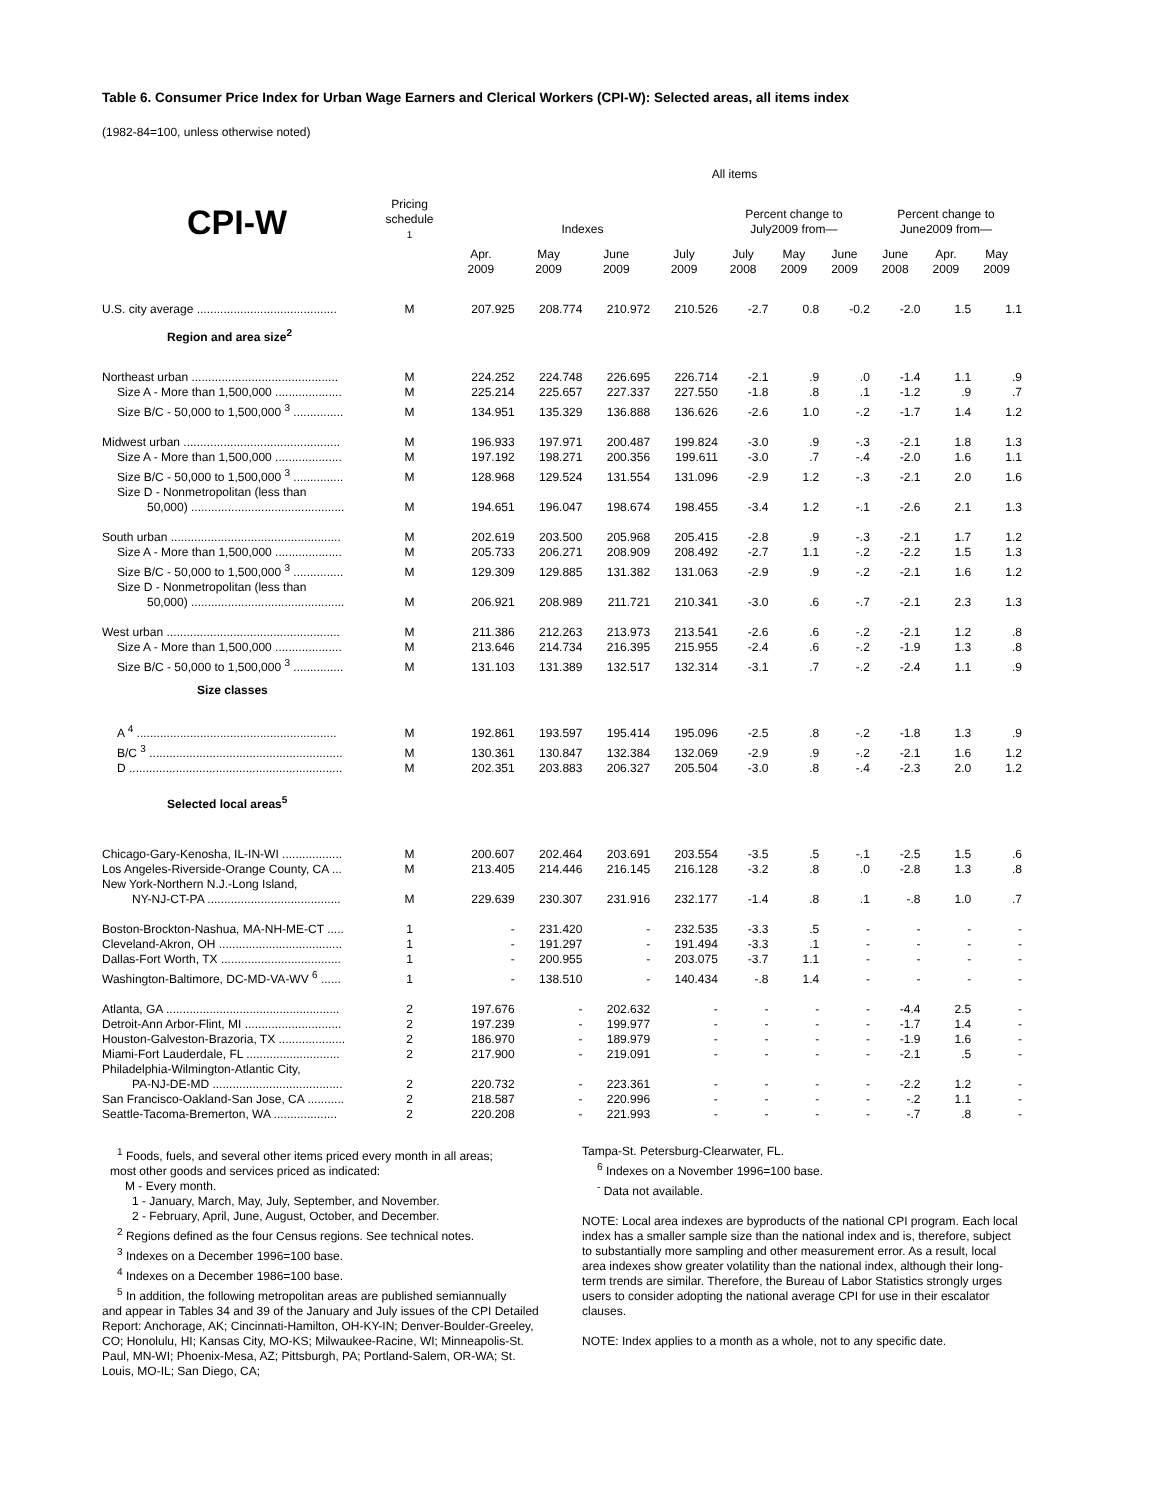Table 6. Consumer Price Index for Urban Wage Earners and Clerical Workers (CPI-W): Selected areas, all items index
(1982-84=100, unless otherwise noted)
| CPI-W | Pricing schedule <sup>1</sup> | All items | | | | | | | | | |
| --- | --- | --- | --- | --- | --- | --- | --- | --- | --- | --- | --- |
| | | Indexes | | | | Percent change to July2009 from— | | | Percent change to June2009 from— | | |
| | | Apr. 2009 | May 2009 | June 2009 | July 2009 | July 2008 | May 2009 | June 2009 | June 2008 | Apr. 2009 | May 2009 |
| U.S. city average .......................................... | M | 207.925 | 208.774 | 210.972 | 210.526 | -2.7 | 0.8 | -0.2 | -2.0 | 1.5 | 1.1 |
| Region and area size<sup>2</sup> | | | | | | | | | | | |
| Northeast urban ............................................ | M | 224.252 | 224.748 | 226.695 | 226.714 | -2.1 | .9 | .0 | -1.4 | 1.1 | .9 |
| Size A - More than 1,500,000 .................... | M | 225.214 | 225.657 | 227.337 | 227.550 | -1.8 | .8 | .1 | -1.2 | .9 | .7 |
| Size B/C - 50,000 to 1,500,000 <sup>3</sup> ............... | M | 134.951 | 135.329 | 136.888 | 136.626 | -2.6 | 1.0 | -.2 | -1.7 | 1.4 | 1.2 |
| Midwest urban ............................................... | M | 196.933 | 197.971 | 200.487 | 199.824 | -3.0 | .9 | -.3 | -2.1 | 1.8 | 1.3 |
| Size A - More than 1,500,000 .................... | M | 197.192 | 198.271 | 200.356 | 199.611 | -3.0 | .7 | -.4 | -2.0 | 1.6 | 1.1 |
| Size B/C - 50,000 to 1,500,000 <sup>3</sup> ............... | M | 128.968 | 129.524 | 131.554 | 131.096 | -2.9 | 1.2 | -.3 | -2.1 | 2.0 | 1.6 |
| Size D - Nonmetropolitan (less than 50,000) .............................................. | M | 194.651 | 196.047 | 198.674 | 198.455 | -3.4 | 1.2 | -.1 | -2.6 | 2.1 | 1.3 |
| South urban ................................................... | M | 202.619 | 203.500 | 205.968 | 205.415 | -2.8 | .9 | -.3 | -2.1 | 1.7 | 1.2 |
| Size A - More than 1,500,000 .................... | M | 205.733 | 206.271 | 208.909 | 208.492 | -2.7 | 1.1 | -.2 | -2.2 | 1.5 | 1.3 |
| Size B/C - 50,000 to 1,500,000 <sup>3</sup> ............... | M | 129.309 | 129.885 | 131.382 | 131.063 | -2.9 | .9 | -.2 | -2.1 | 1.6 | 1.2 |
| Size D - Nonmetropolitan (less than 50,000) .............................................. | M | 206.921 | 208.989 | 211.721 | 210.341 | -3.0 | .6 | -.7 | -2.1 | 2.3 | 1.3 |
| West urban .................................................... | M | 211.386 | 212.263 | 213.973 | 213.541 | -2.6 | .6 | -.2 | -2.1 | 1.2 | .8 |
| Size A - More than 1,500,000 .................... | M | 213.646 | 214.734 | 216.395 | 215.955 | -2.4 | .6 | -.2 | -1.9 | 1.3 | .8 |
| Size B/C - 50,000 to 1,500,000 <sup>3</sup> ............... | M | 131.103 | 131.389 | 132.517 | 132.314 | -3.1 | .7 | -.2 | -2.4 | 1.1 | .9 |
| Size classes | | | | | | | | | | | |
| A <sup>4</sup> ............................................................ | M | 192.861 | 193.597 | 195.414 | 195.096 | -2.5 | .8 | -.2 | -1.8 | 1.3 | .9 |
| B/C <sup>3</sup> .......................................................... | M | 130.361 | 130.847 | 132.384 | 132.069 | -2.9 | .9 | -.2 | -2.1 | 1.6 | 1.2 |
| D ................................................................ | M | 202.351 | 203.883 | 206.327 | 205.504 | -3.0 | .8 | -.4 | -2.3 | 2.0 | 1.2 |
| Selected local areas<sup>5</sup> | | | | | | | | | | | |
| Chicago-Gary-Kenosha, IL-IN-WI .................. | M | 200.607 | 202.464 | 203.691 | 203.554 | -3.5 | .5 | -.1 | -2.5 | 1.5 | .6 |
| Los Angeles-Riverside-Orange County, CA ... | M | 213.405 | 214.446 | 216.145 | 216.128 | -3.2 | .8 | .0 | -2.8 | 1.3 | .8 |
| New York-Northern N.J.-Long Island, NY-NJ-CT-PA ........................................ | M | 229.639 | 230.307 | 231.916 | 232.177 | -1.4 | .8 | .1 | -.8 | 1.0 | .7 |
| Boston-Brockton-Nashua, MA-NH-ME-CT ..... | 1 | - | 231.420 | - | 232.535 | -3.3 | .5 | - | - | - | - |
| Cleveland-Akron, OH ..................................... | 1 | - | 191.297 | - | 191.494 | -3.3 | .1 | - | - | - | - |
| Dallas-Fort Worth, TX .................................... | 1 | - | 200.955 | - | 203.075 | -3.7 | 1.1 | - | - | - | - |
| Washington-Baltimore, DC-MD-VA-WV <sup>6</sup> ...... | 1 | - | 138.510 | - | 140.434 | -.8 | 1.4 | - | - | - | - |
| Atlanta, GA .................................................... | 2 | 197.676 | - | 202.632 | - | - | - | - | -4.4 | 2.5 | - |
| Detroit-Ann Arbor-Flint, MI ............................. | 2 | 197.239 | - | 199.977 | - | - | - | - | -1.7 | 1.4 | - |
| Houston-Galveston-Brazoria, TX .................... | 2 | 186.970 | - | 189.979 | - | - | - | - | -1.9 | 1.6 | - |
| Miami-Fort Lauderdale, FL ............................ | 2 | 217.900 | - | 219.091 | - | - | - | - | -2.1 | .5 | - |
| Philadelphia-Wilmington-Atlantic City, PA-NJ-DE-MD ....................................... | 2 | 220.732 | - | 223.361 | - | - | - | - | -2.2 | 1.2 | - |
| San Francisco-Oakland-San Jose, CA ........... | 2 | 218.587 | - | 220.996 | - | - | - | - | -.2 | 1.1 | - |
| Seattle-Tacoma-Bremerton, WA ................... | 2 | 220.208 | - | 221.993 | - | - | - | - | -.7 | .8 | - |
<sup>1</sup> Foods, fuels, and several other items priced every month in all areas;
most other goods and services priced as indicated:
M - Every month.
1 - January, March, May, July, September, and November.
2 - February, April, June, August, October, and December.
<sup>2</sup> Regions defined as the four Census regions. See technical notes.
<sup>3</sup> Indexes on a December 1996=100 base.
<sup>4</sup> Indexes on a December 1986=100 base.
<sup>5</sup> In addition, the following metropolitan areas are published semiannually
and appear in Tables 34 and 39 of the January and July issues of the CPI Detailed Report: Anchorage, AK; Cincinnati-Hamilton, OH-KY-IN; Denver-Boulder-Greeley, CO; Honolulu, HI; Kansas City, MO-KS; Milwaukee-Racine, WI; Minneapolis-St. Paul, MN-WI; Phoenix-Mesa, AZ; Pittsburgh, PA; Portland-Salem, OR-WA; St. Louis, MO-IL; San Diego, CA;
Tampa-St. Petersburg-Clearwater, FL.
<sup>6</sup> Indexes on a November 1996=100 base.
<sup>-</sup> Data not available.
NOTE: Local area indexes are byproducts of the national CPI program. Each local index has a smaller sample size than the national index and is, therefore, subject to substantially more sampling and other measurement error. As a result, local area indexes show greater volatility than the national index, although their long-term trends are similar. Therefore, the Bureau of Labor Statistics strongly urges users to consider adopting the national average CPI for use in their escalator clauses.
NOTE: Index applies to a month as a whole, not to any specific date.